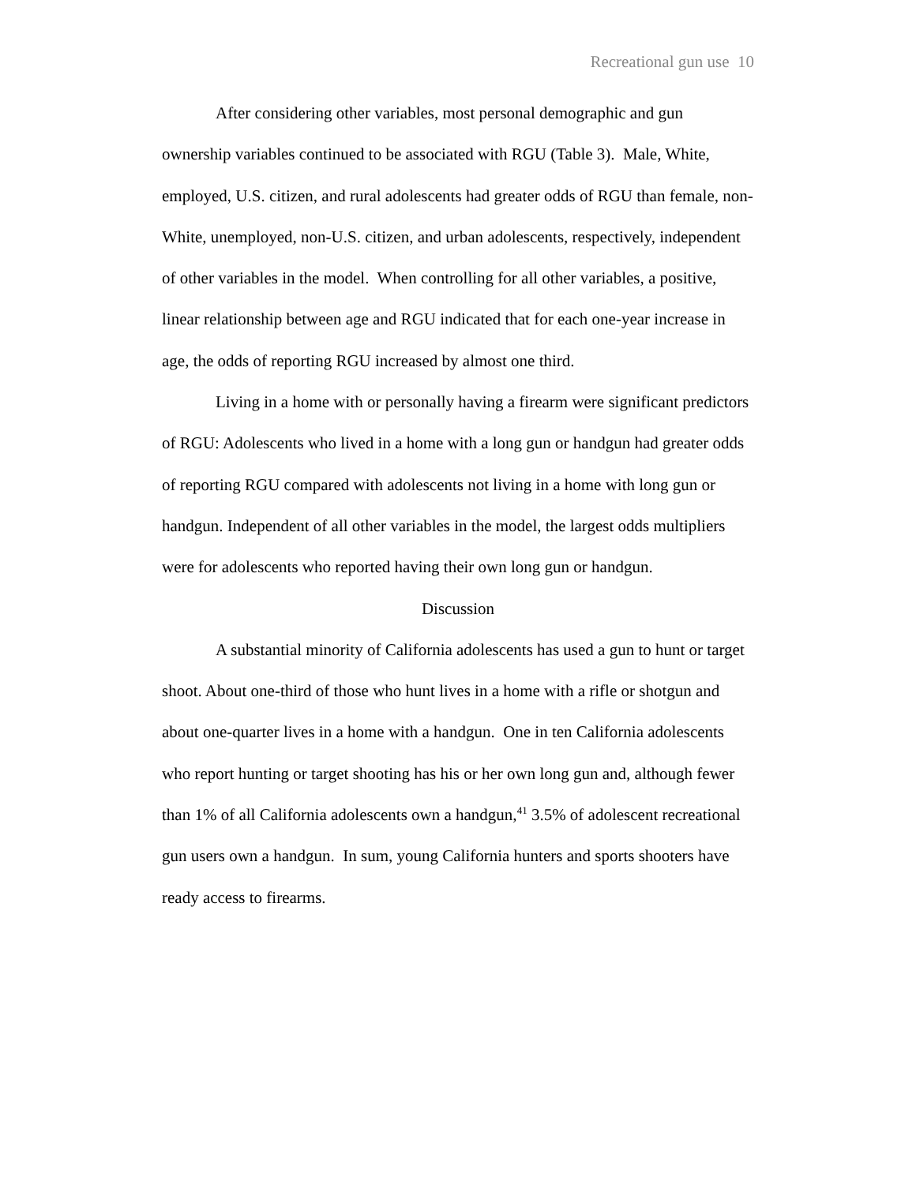Recreational gun use 10
After considering other variables, most personal demographic and gun ownership variables continued to be associated with RGU (Table 3). Male, White, employed, U.S. citizen, and rural adolescents had greater odds of RGU than female, non-White, unemployed, non-U.S. citizen, and urban adolescents, respectively, independent of other variables in the model. When controlling for all other variables, a positive, linear relationship between age and RGU indicated that for each one-year increase in age, the odds of reporting RGU increased by almost one third.
Living in a home with or personally having a firearm were significant predictors of RGU: Adolescents who lived in a home with a long gun or handgun had greater odds of reporting RGU compared with adolescents not living in a home with long gun or handgun. Independent of all other variables in the model, the largest odds multipliers were for adolescents who reported having their own long gun or handgun.
Discussion
A substantial minority of California adolescents has used a gun to hunt or target shoot. About one-third of those who hunt lives in a home with a rifle or shotgun and about one-quarter lives in a home with a handgun. One in ten California adolescents who report hunting or target shooting has his or her own long gun and, although fewer than 1% of all California adolescents own a handgun,<sup>41</sup> 3.5% of adolescent recreational gun users own a handgun. In sum, young California hunters and sports shooters have ready access to firearms.